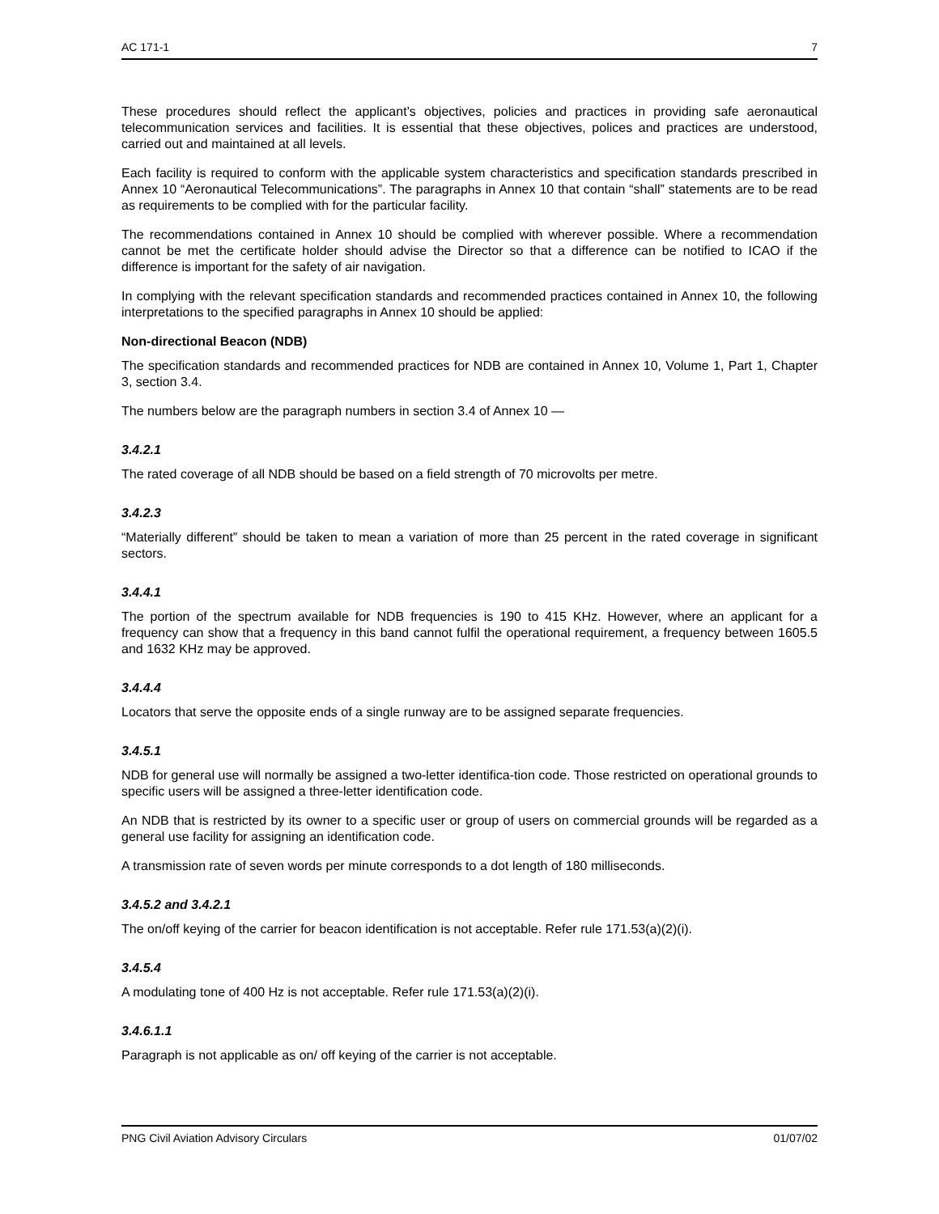AC 171-1 7
These procedures should reflect the applicant’s objectives, policies and practices in providing safe aeronautical telecommunication services and facilities. It is essential that these objectives, polices and practices are understood, carried out and maintained at all levels.
Each facility is required to conform with the applicable system characteristics and specification standards prescribed in Annex 10 “Aeronautical Telecommunications”. The paragraphs in Annex 10 that contain “shall” statements are to be read as requirements to be complied with for the particular facility.
The recommendations contained in Annex 10 should be complied with wherever possible. Where a recommendation cannot be met the certificate holder should advise the Director so that a difference can be notified to ICAO if the difference is important for the safety of air navigation.
In complying with the relevant specification standards and recommended practices contained in Annex 10, the following interpretations to the specified paragraphs in Annex 10 should be applied:
Non-directional Beacon (NDB)
The specification standards and recommended practices for NDB are contained in Annex 10, Volume 1, Part 1, Chapter 3, section 3.4.
The numbers below are the paragraph numbers in section 3.4 of Annex 10 —
3.4.2.1
The rated coverage of all NDB should be based on a field strength of 70 microvolts per metre.
3.4.2.3
“Materially different” should be taken to mean a variation of more than 25 percent in the rated coverage in significant sectors.
3.4.4.1
The portion of the spectrum available for NDB frequencies is 190 to 415 KHz. However, where an applicant for a frequency can show that a frequency in this band cannot fulfil the operational requirement, a frequency between 1605.5 and 1632 KHz may be approved.
3.4.4.4
Locators that serve the opposite ends of a single runway are to be assigned separate frequencies.
3.4.5.1
NDB for general use will normally be assigned a two-letter identifica-tion code. Those restricted on operational grounds to specific users will be assigned a three-letter identification code.
An NDB that is restricted by its owner to a specific user or group of users on commercial grounds will be regarded as a general use facility for assigning an identification code.
A transmission rate of seven words per minute corresponds to a dot length of 180 milliseconds.
3.4.5.2 and 3.4.2.1
The on/off keying of the carrier for beacon identification is not acceptable. Refer rule 171.53(a)(2)(i).
3.4.5.4
A modulating tone of 400 Hz is not acceptable. Refer rule 171.53(a)(2)(i).
3.4.6.1.1
Paragraph is not applicable as on/ off keying of the carrier is not acceptable.
PNG Civil Aviation Advisory Circulars 01/07/02